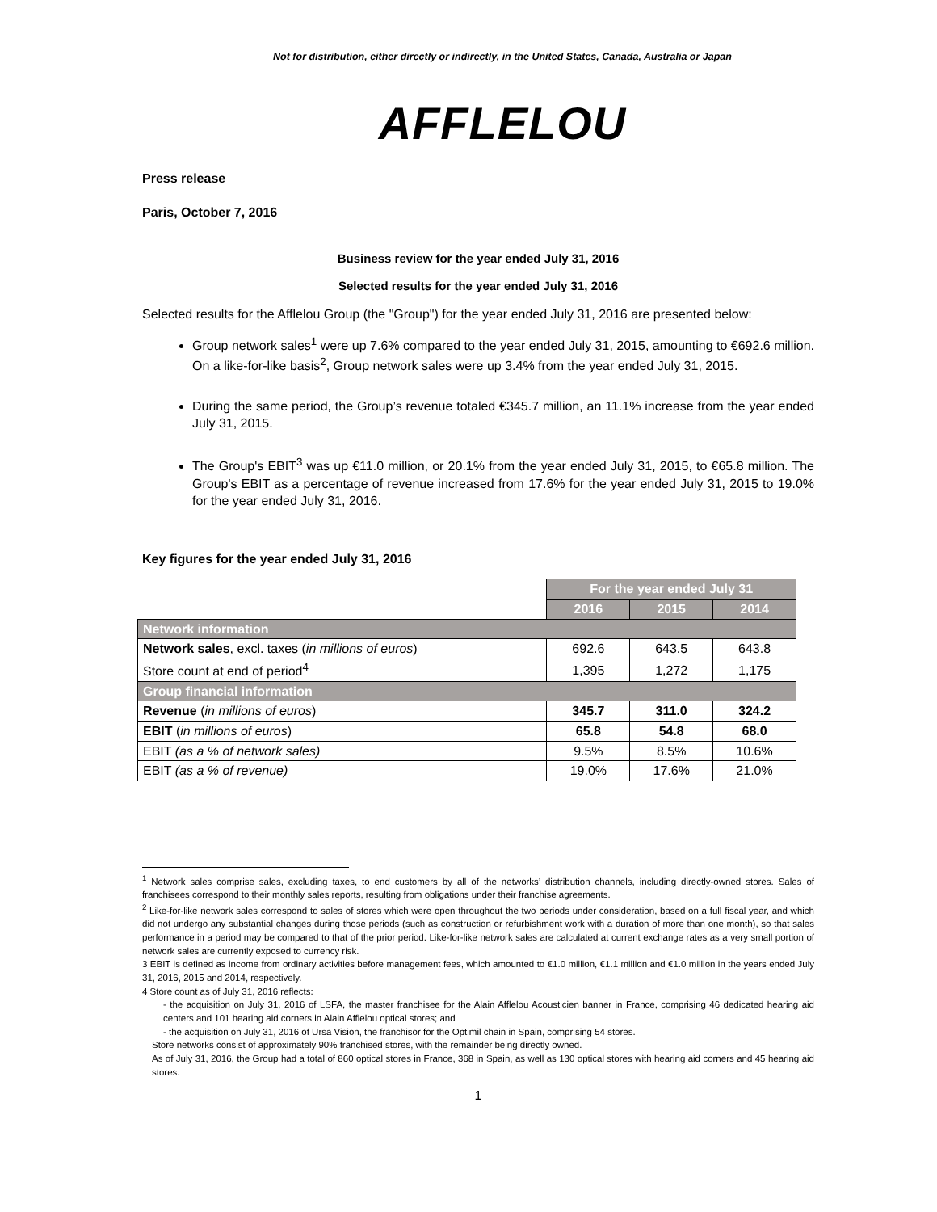Not for distribution, either directly or indirectly, in the United States, Canada, Australia or Japan
AFFLELOU
Press release
Paris, October 7, 2016
Business review for the year ended July 31, 2016
Selected results for the year ended July 31, 2016
Selected results for the Afflelou Group (the "Group") for the year ended July 31, 2016 are presented below:
Group network sales<sup>1</sup> were up 7.6% compared to the year ended July 31, 2015, amounting to €692.6 million. On a like-for-like basis<sup>2</sup>, Group network sales were up 3.4% from the year ended July 31, 2015.
During the same period, the Group’s revenue totaled €345.7 million, an 11.1% increase from the year ended July 31, 2015.
The Group's EBIT<sup>3</sup> was up €11.0 million, or 20.1% from the year ended July 31, 2015, to €65.8 million. The Group's EBIT as a percentage of revenue increased from 17.6% for the year ended July 31, 2015 to 19.0% for the year ended July 31, 2016.
Key figures for the year ended July 31, 2016
| | For the year ended July 31 | | |
| | 2016 | 2015 | 2014 |
| Network information | | | |
| Network sales , excl. taxes ( in millions of euros ) | 692.6 | 643.5 | 643.8 |
| Store count at end of period<sup>4</sup> | 1,395 | 1,272 | 1,175 |
| Group financial information | | | |
| Revenue ( in millions of euros ) | 345.7 | 311.0 | 324.2 |
| EBIT ( in millions of euros ) | 65.8 | 54.8 | 68.0 |
| EBIT (as a % of network sales) | 9.5% | 8.5% | 10.6% |
| EBIT (as a % of revenue) | 19.0% | 17.6% | 21.0% |
<sup>1</sup> Network sales comprise sales, excluding taxes, to end customers by all of the networks’ distribution channels, including directly-owned stores. Sales of franchisees correspond to their monthly sales reports, resulting from obligations under their franchise agreements.
<sup>2</sup> Like-for-like network sales correspond to sales of stores which were open throughout the two periods under consideration, based on a full fiscal year, and which did not undergo any substantial changes during those periods (such as construction or refurbishment work with a duration of more than one month), so that sales performance in a period may be compared to that of the prior period. Like-for-like network sales are calculated at current exchange rates as a very small portion of network sales are currently exposed to currency risk.
3 EBIT is defined as income from ordinary activities before management fees, which amounted to €1.0 million, €1.1 million and €1.0 million in the years ended July 31, 2016, 2015 and 2014, respectively.
4 Store count as of July 31, 2016 reflects:
- the acquisition on July 31, 2016 of LSFA, the master franchisee for the Alain Afflelou Acousticien banner in France, comprising 46 dedicated hearing aid centers and 101 hearing aid corners in Alain Afflelou optical stores; and
- the acquisition on July 31, 2016 of Ursa Vision, the franchisor for the Optimil chain in Spain, comprising 54 stores.
Store networks consist of approximately 90% franchised stores, with the remainder being directly owned.
As of July 31, 2016, the Group had a total of 860 optical stores in France, 368 in Spain, as well as 130 optical stores with hearing aid corners and 45 hearing aid stores.
1